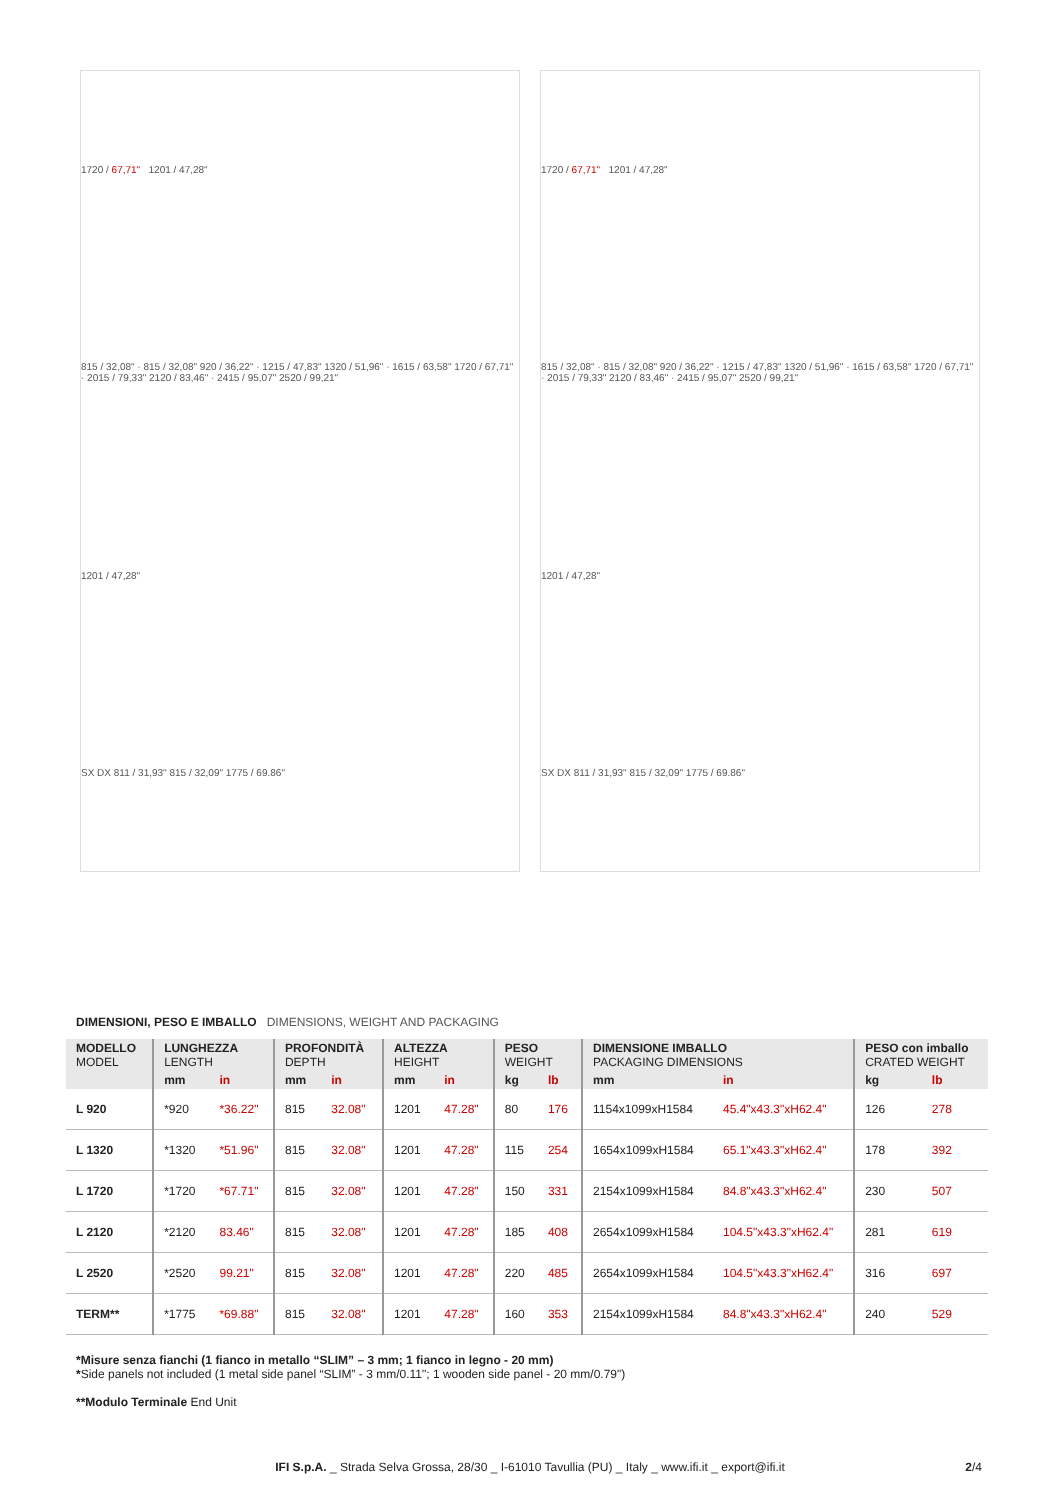1720 / 67,71" 1201 / 47,28"
815 / 32,08" · 815 / 32,08" 920 / 36,22" · 1215 / 47,83" 1320 / 51,96" · 1615 / 63,58" 1720 / 67,71" · 2015 / 79,33" 2120 / 83,46" · 2415 / 95,07" 2520 / 99,21"
1201 / 47,28"
SX DX 811 / 31,93" 815 / 32,09" 1775 / 69.86"
1720 / 67,71" 1201 / 47,28"
815 / 32,08" · 815 / 32,08" 920 / 36,22" · 1215 / 47,83" 1320 / 51,96" · 1615 / 63,58" 1720 / 67,71" · 2015 / 79,33" 2120 / 83,46" · 2415 / 95,07" 2520 / 99,21"
1201 / 47,28"
SX DX 811 / 31,93" 815 / 32,09" 1775 / 69.86"
DIMENSIONI, PESO E IMBALLO DIMENSIONS, WEIGHT AND PACKAGING
| MODELLO MODEL | LUNGHEZZA LENGTH | | PROFONDITÀ DEPTH | | ALTEZZA HEIGHT | | PESO WEIGHT | | DIMENSIONE IMBALLO PACKAGING DIMENSIONS | | PESO con imballo CRATED WEIGHT | |
| --- | --- | --- | --- | --- | --- | --- | --- | --- | --- | --- | --- | --- |
| | mm | in | mm | in | mm | in | kg | lb | mm | in | kg | lb |
| L 920 | *920 | *36.22" | 815 | 32.08" | 1201 | 47.28" | 80 | 176 | 1154x1099xH1584 | 45.4"x43.3"xH62.4" | 126 | 278 |
| L 1320 | *1320 | *51.96" | 815 | 32.08" | 1201 | 47.28" | 115 | 254 | 1654x1099xH1584 | 65.1"x43.3"xH62.4" | 178 | 392 |
| L 1720 | *1720 | *67.71" | 815 | 32.08" | 1201 | 47.28" | 150 | 331 | 2154x1099xH1584 | 84.8"x43.3"xH62.4" | 230 | 507 |
| L 2120 | *2120 | 83.46" | 815 | 32.08" | 1201 | 47.28" | 185 | 408 | 2654x1099xH1584 | 104.5"x43.3"xH62.4" | 281 | 619 |
| L 2520 | *2520 | 99.21" | 815 | 32.08" | 1201 | 47.28" | 220 | 485 | 2654x1099xH1584 | 104.5"x43.3"xH62.4" | 316 | 697 |
| TERM** | *1775 | *69.88" | 815 | 32.08" | 1201 | 47.28" | 160 | 353 | 2154x1099xH1584 | 84.8"x43.3"xH62.4" | 240 | 529 |
*Misure senza fianchi (1 fianco in metallo “SLIM” – 3 mm; 1 fianco in legno - 20 mm)
*Side panels not included (1 metal side panel “SLIM” - 3 mm/0.11"; 1 wooden side panel - 20 mm/0.79")
**Modulo Terminale End Unit
IFI S.p.A. _ Strada Selva Grossa, 28/30 _ I-61010 Tavullia (PU) _ Italy _ www.ifi.it _ export@ifi.it 2/4